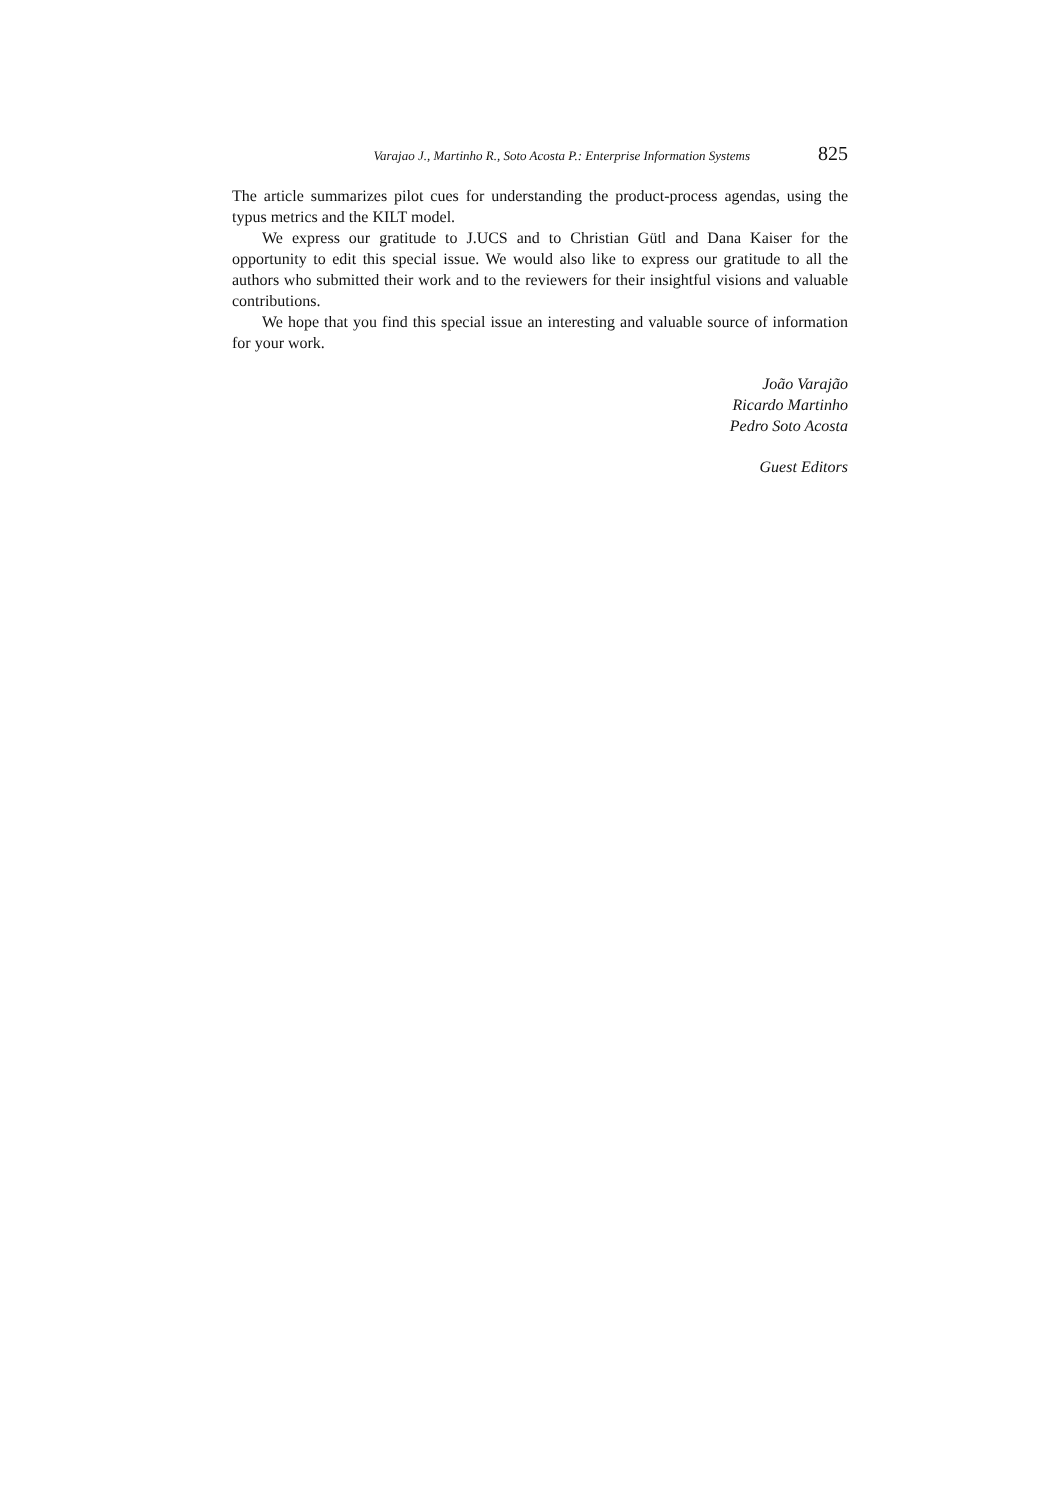Varajao J., Martinho R., Soto Acosta P.: Enterprise Information Systems 825
The article summarizes pilot cues for understanding the product-process agendas, using the typus metrics and the KILT model.
We express our gratitude to J.UCS and to Christian Gütl and Dana Kaiser for the opportunity to edit this special issue. We would also like to express our gratitude to all the authors who submitted their work and to the reviewers for their insightful visions and valuable contributions.
We hope that you find this special issue an interesting and valuable source of information for your work.
João Varajão
Ricardo Martinho
Pedro Soto Acosta
Guest Editors